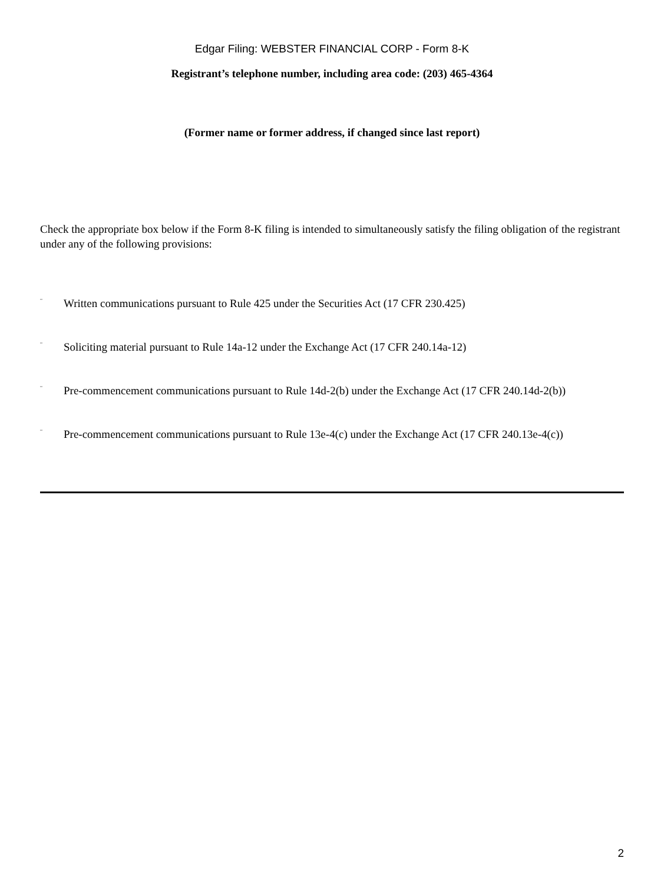Edgar Filing: WEBSTER FINANCIAL CORP - Form 8-K
Registrant’s telephone number, including area code: (203) 465-4364
(Former name or former address, if changed since last report)
Check the appropriate box below if the Form 8-K filing is intended to simultaneously satisfy the filing obligation of the registrant under any of the following provisions:
¨ Written communications pursuant to Rule 425 under the Securities Act (17 CFR 230.425)
¨ Soliciting material pursuant to Rule 14a-12 under the Exchange Act (17 CFR 240.14a-12)
¨ Pre-commencement communications pursuant to Rule 14d-2(b) under the Exchange Act (17 CFR 240.14d-2(b))
¨ Pre-commencement communications pursuant to Rule 13e-4(c) under the Exchange Act (17 CFR 240.13e-4(c))
2